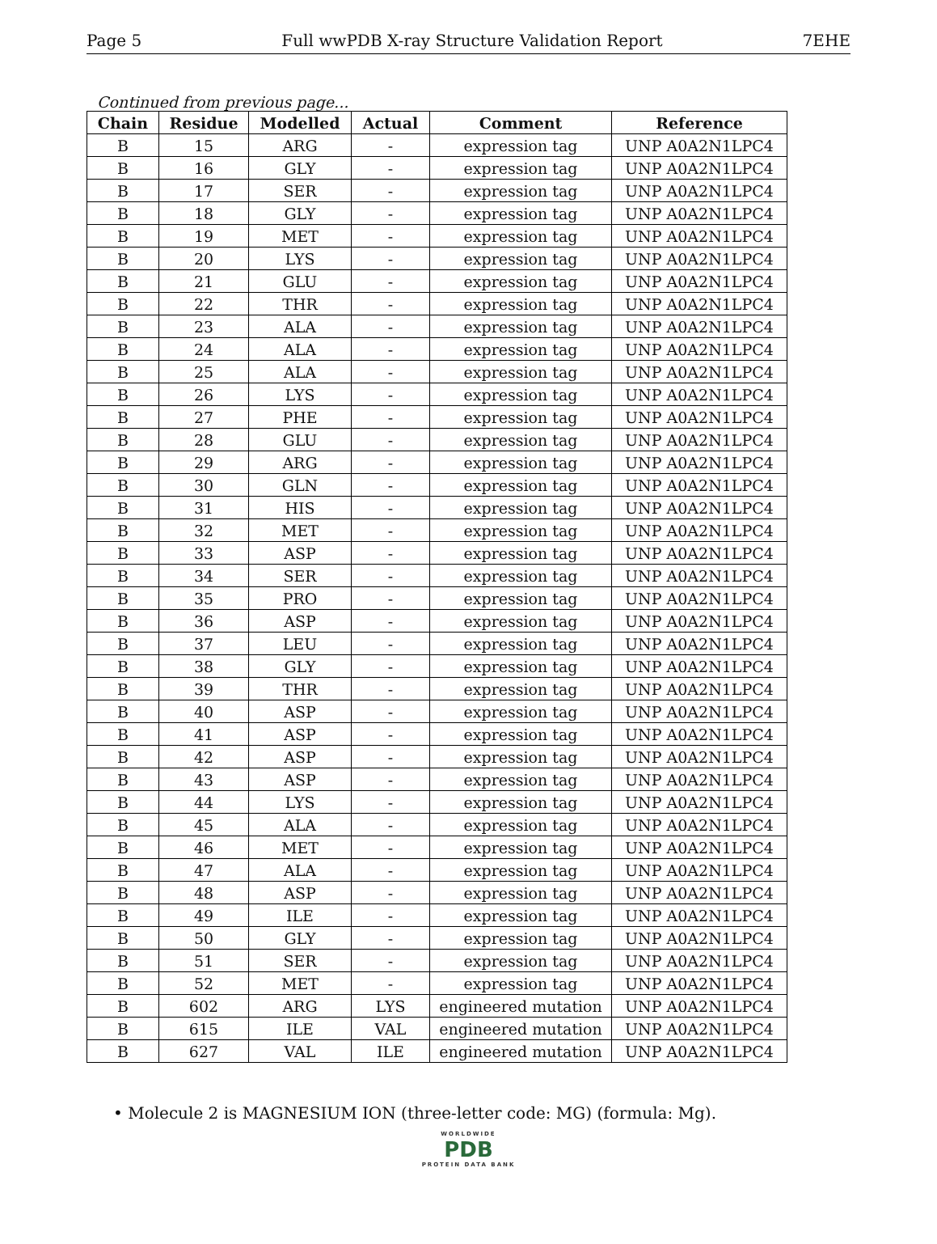Page 5 Full wwPDB X-ray Structure Validation Report 7EHE
Continued from previous page...
| Chain | Residue | Modelled | Actual | Comment | Reference |
| --- | --- | --- | --- | --- | --- |
| B | 15 | ARG | - | expression tag | UNP A0A2N1LPC4 |
| B | 16 | GLY | - | expression tag | UNP A0A2N1LPC4 |
| B | 17 | SER | - | expression tag | UNP A0A2N1LPC4 |
| B | 18 | GLY | - | expression tag | UNP A0A2N1LPC4 |
| B | 19 | MET | - | expression tag | UNP A0A2N1LPC4 |
| B | 20 | LYS | - | expression tag | UNP A0A2N1LPC4 |
| B | 21 | GLU | - | expression tag | UNP A0A2N1LPC4 |
| B | 22 | THR | - | expression tag | UNP A0A2N1LPC4 |
| B | 23 | ALA | - | expression tag | UNP A0A2N1LPC4 |
| B | 24 | ALA | - | expression tag | UNP A0A2N1LPC4 |
| B | 25 | ALA | - | expression tag | UNP A0A2N1LPC4 |
| B | 26 | LYS | - | expression tag | UNP A0A2N1LPC4 |
| B | 27 | PHE | - | expression tag | UNP A0A2N1LPC4 |
| B | 28 | GLU | - | expression tag | UNP A0A2N1LPC4 |
| B | 29 | ARG | - | expression tag | UNP A0A2N1LPC4 |
| B | 30 | GLN | - | expression tag | UNP A0A2N1LPC4 |
| B | 31 | HIS | - | expression tag | UNP A0A2N1LPC4 |
| B | 32 | MET | - | expression tag | UNP A0A2N1LPC4 |
| B | 33 | ASP | - | expression tag | UNP A0A2N1LPC4 |
| B | 34 | SER | - | expression tag | UNP A0A2N1LPC4 |
| B | 35 | PRO | - | expression tag | UNP A0A2N1LPC4 |
| B | 36 | ASP | - | expression tag | UNP A0A2N1LPC4 |
| B | 37 | LEU | - | expression tag | UNP A0A2N1LPC4 |
| B | 38 | GLY | - | expression tag | UNP A0A2N1LPC4 |
| B | 39 | THR | - | expression tag | UNP A0A2N1LPC4 |
| B | 40 | ASP | - | expression tag | UNP A0A2N1LPC4 |
| B | 41 | ASP | - | expression tag | UNP A0A2N1LPC4 |
| B | 42 | ASP | - | expression tag | UNP A0A2N1LPC4 |
| B | 43 | ASP | - | expression tag | UNP A0A2N1LPC4 |
| B | 44 | LYS | - | expression tag | UNP A0A2N1LPC4 |
| B | 45 | ALA | - | expression tag | UNP A0A2N1LPC4 |
| B | 46 | MET | - | expression tag | UNP A0A2N1LPC4 |
| B | 47 | ALA | - | expression tag | UNP A0A2N1LPC4 |
| B | 48 | ASP | - | expression tag | UNP A0A2N1LPC4 |
| B | 49 | ILE | - | expression tag | UNP A0A2N1LPC4 |
| B | 50 | GLY | - | expression tag | UNP A0A2N1LPC4 |
| B | 51 | SER | - | expression tag | UNP A0A2N1LPC4 |
| B | 52 | MET | - | expression tag | UNP A0A2N1LPC4 |
| B | 602 | ARG | LYS | engineered mutation | UNP A0A2N1LPC4 |
| B | 615 | ILE | VAL | engineered mutation | UNP A0A2N1LPC4 |
| B | 627 | VAL | ILE | engineered mutation | UNP A0A2N1LPC4 |
• Molecule 2 is MAGNESIUM ION (three-letter code: MG) (formula: Mg).
WORLDWIDE
PDB
PROTEIN DATA BANK